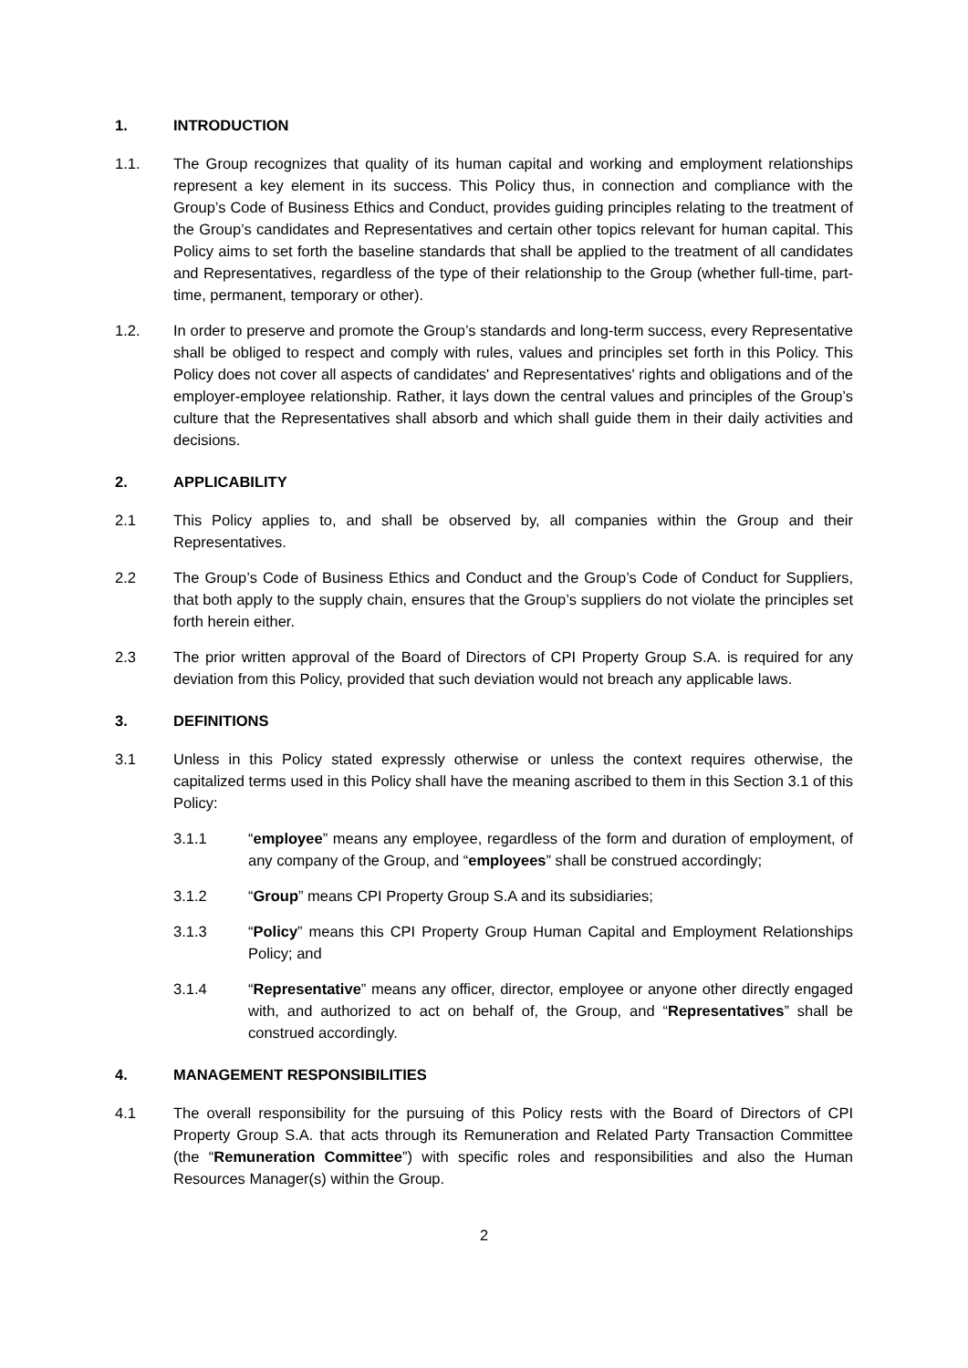1. INTRODUCTION
1.1. The Group recognizes that quality of its human capital and working and employment relationships represent a key element in its success. This Policy thus, in connection and compliance with the Group’s Code of Business Ethics and Conduct, provides guiding principles relating to the treatment of the Group’s candidates and Representatives and certain other topics relevant for human capital. This Policy aims to set forth the baseline standards that shall be applied to the treatment of all candidates and Representatives, regardless of the type of their relationship to the Group (whether full-time, part-time, permanent, temporary or other).
1.2. In order to preserve and promote the Group’s standards and long-term success, every Representative shall be obliged to respect and comply with rules, values and principles set forth in this Policy. This Policy does not cover all aspects of candidates' and Representatives' rights and obligations and of the employer-employee relationship. Rather, it lays down the central values and principles of the Group’s culture that the Representatives shall absorb and which shall guide them in their daily activities and decisions.
2. APPLICABILITY
2.1 This Policy applies to, and shall be observed by, all companies within the Group and their Representatives.
2.2 The Group’s Code of Business Ethics and Conduct and the Group’s Code of Conduct for Suppliers, that both apply to the supply chain, ensures that the Group’s suppliers do not violate the principles set forth herein either.
2.3 The prior written approval of the Board of Directors of CPI Property Group S.A. is required for any deviation from this Policy, provided that such deviation would not breach any applicable laws.
3. DEFINITIONS
3.1 Unless in this Policy stated expressly otherwise or unless the context requires otherwise, the capitalized terms used in this Policy shall have the meaning ascribed to them in this Section 3.1 of this Policy:
3.1.1 “employee” means any employee, regardless of the form and duration of employment, of any company of the Group, and “employees” shall be construed accordingly;
3.1.2 “Group” means CPI Property Group S.A and its subsidiaries;
3.1.3 “Policy” means this CPI Property Group Human Capital and Employment Relationships Policy; and
3.1.4 “Representative” means any officer, director, employee or anyone other directly engaged with, and authorized to act on behalf of, the Group, and “Representatives” shall be construed accordingly.
4. MANAGEMENT RESPONSIBILITIES
4.1 The overall responsibility for the pursuing of this Policy rests with the Board of Directors of CPI Property Group S.A. that acts through its Remuneration and Related Party Transaction Committee (the “Remuneration Committee”) with specific roles and responsibilities and also the Human Resources Manager(s) within the Group.
2